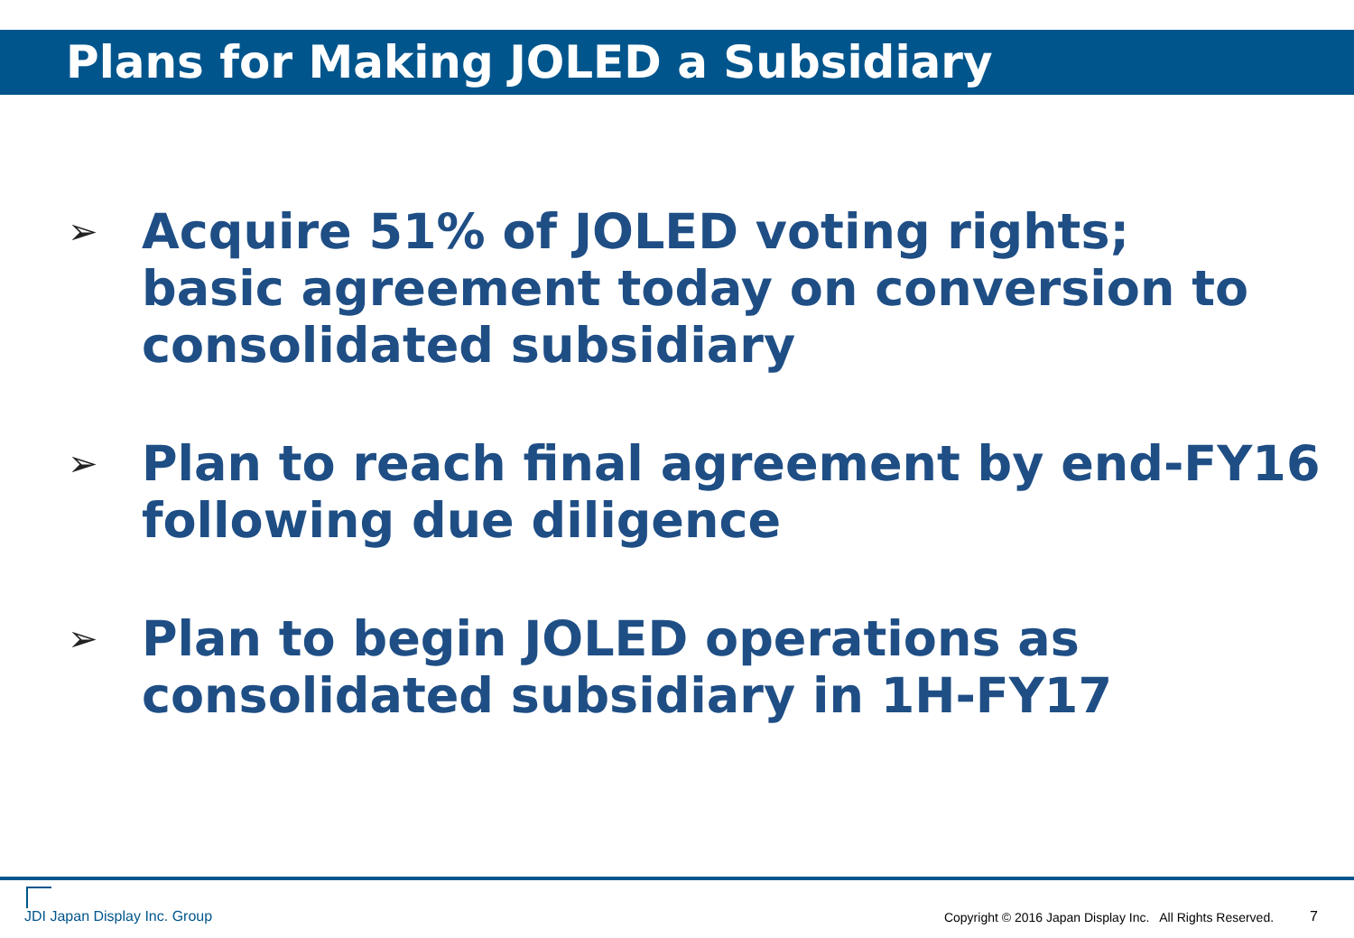Plans for Making JOLED a Subsidiary
➢ Acquire 51% of JOLED voting rights;
basic agreement today on conversion to consolidated subsidiary
➢ Plan to reach final agreement by end-FY16 following due diligence
➢ Plan to begin JOLED operations as
consolidated subsidiary in 1H-FY17
JDI Japan Display Inc. Group
Copyright © 2016 Japan Display Inc. All Rights Reserved.
7